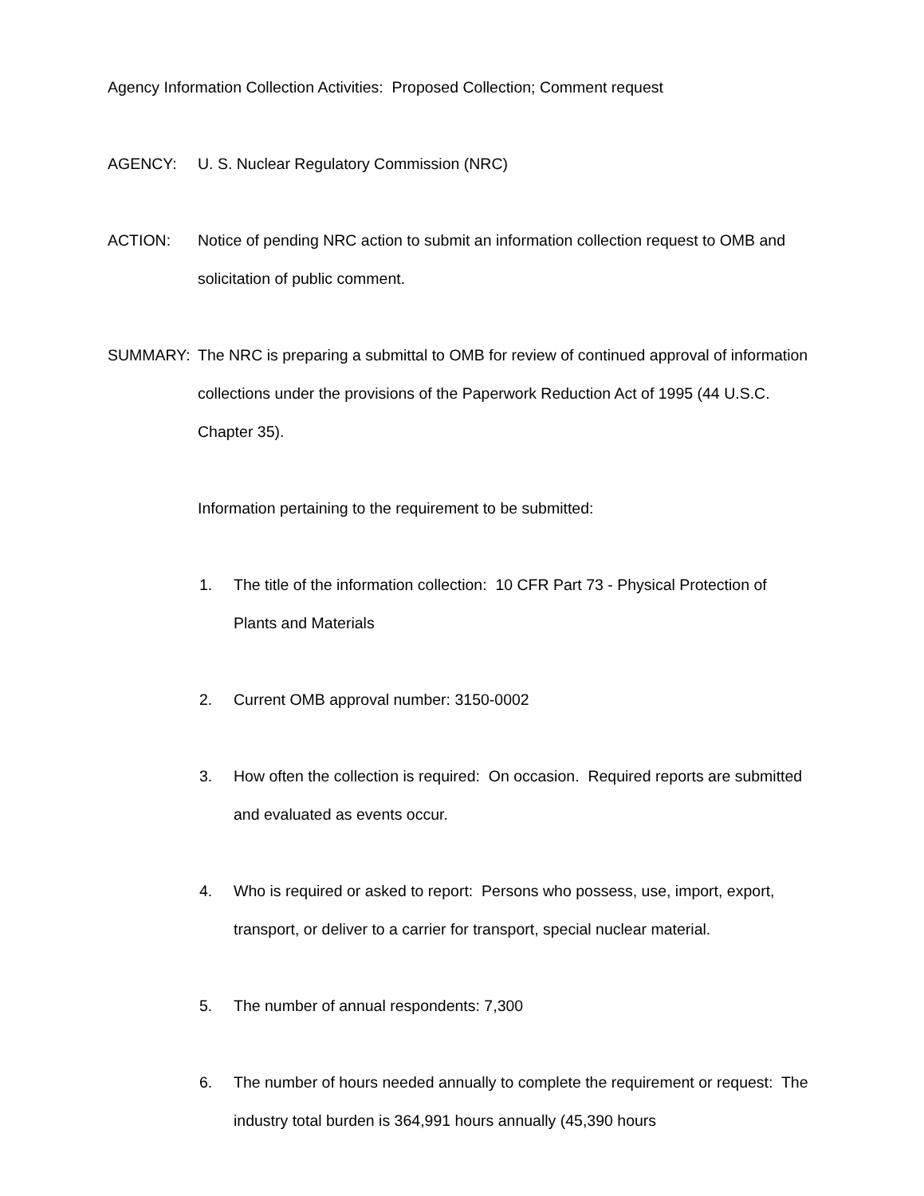Agency Information Collection Activities: Proposed Collection; Comment request
AGENCY: U. S. Nuclear Regulatory Commission (NRC)
ACTION: Notice of pending NRC action to submit an information collection request to OMB and solicitation of public comment.
SUMMARY: The NRC is preparing a submittal to OMB for review of continued approval of information collections under the provisions of the Paperwork Reduction Act of 1995 (44 U.S.C. Chapter 35).
Information pertaining to the requirement to be submitted:
1. The title of the information collection: 10 CFR Part 73 - Physical Protection of Plants and Materials
2. Current OMB approval number: 3150-0002
3. How often the collection is required: On occasion. Required reports are submitted and evaluated as events occur.
4. Who is required or asked to report: Persons who possess, use, import, export, transport, or deliver to a carrier for transport, special nuclear material.
5. The number of annual respondents: 7,300
6. The number of hours needed annually to complete the requirement or request: The industry total burden is 364,991 hours annually (45,390 hours